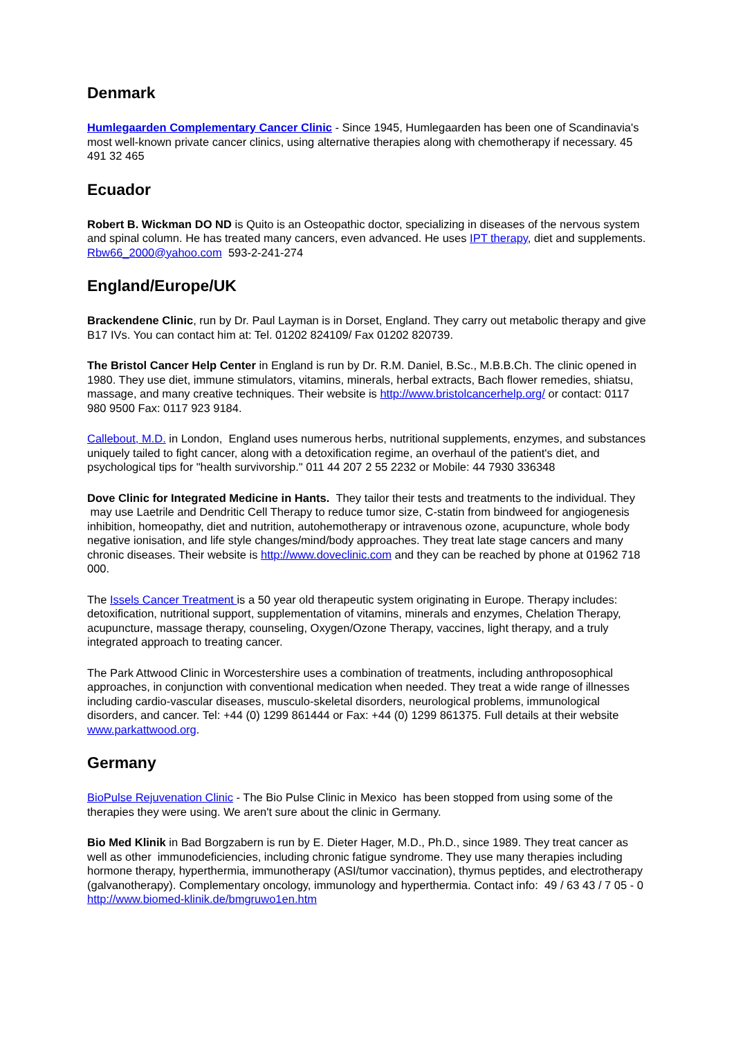Denmark
Humlegaarden Complementary Cancer Clinic - Since 1945, Humlegaarden has been one of Scandinavia's most well-known private cancer clinics, using alternative therapies along with chemotherapy if necessary. 45 491 32 465
Ecuador
Robert B. Wickman DO ND is Quito is an Osteopathic doctor, specializing in diseases of the nervous system and spinal column. He has treated many cancers, even advanced. He uses IPT therapy, diet and supplements. Rbw66_2000@yahoo.com 593-2-241-274
England/Europe/UK
Brackendene Clinic, run by Dr. Paul Layman is in Dorset, England. They carry out metabolic therapy and give B17 IVs. You can contact him at: Tel. 01202 824109/ Fax 01202 820739.
The Bristol Cancer Help Center in England is run by Dr. R.M. Daniel, B.Sc., M.B.B.Ch. The clinic opened in 1980. They use diet, immune stimulators, vitamins, minerals, herbal extracts, Bach flower remedies, shiatsu, massage, and many creative techniques. Their website is http://www.bristolcancerhelp.org/ or contact: 0117 980 9500 Fax: 0117 923 9184.
Callebout, M.D. in London, England uses numerous herbs, nutritional supplements, enzymes, and substances uniquely tailed to fight cancer, along with a detoxification regime, an overhaul of the patient's diet, and psychological tips for "health survivorship." 011 44 207 2 55 2232 or Mobile: 44 7930 336348
Dove Clinic for Integrated Medicine in Hants. They tailor their tests and treatments to the individual. They may use Laetrile and Dendritic Cell Therapy to reduce tumor size, C-statin from bindweed for angiogenesis inhibition, homeopathy, diet and nutrition, autohemotherapy or intravenous ozone, acupuncture, whole body negative ionisation, and life style changes/mind/body approaches. They treat late stage cancers and many chronic diseases. Their website is http://www.doveclinic.com and they can be reached by phone at 01962 718 000.
The Issels Cancer Treatment is a 50 year old therapeutic system originating in Europe. Therapy includes: detoxification, nutritional support, supplementation of vitamins, minerals and enzymes, Chelation Therapy, acupuncture, massage therapy, counseling, Oxygen/Ozone Therapy, vaccines, light therapy, and a truly integrated approach to treating cancer.
The Park Attwood Clinic in Worcestershire uses a combination of treatments, including anthroposophical approaches, in conjunction with conventional medication when needed. They treat a wide range of illnesses including cardio-vascular diseases, musculo-skeletal disorders, neurological problems, immunological disorders, and cancer. Tel: +44 (0) 1299 861444 or Fax: +44 (0) 1299 861375. Full details at their website www.parkattwood.org.
Germany
BioPulse Rejuvenation Clinic - The Bio Pulse Clinic in Mexico has been stopped from using some of the therapies they were using. We aren't sure about the clinic in Germany.
Bio Med Klinik in Bad Borgzabern is run by E. Dieter Hager, M.D., Ph.D., since 1989. They treat cancer as well as other immunodeficiencies, including chronic fatigue syndrome. They use many therapies including hormone therapy, hyperthermia, immunotherapy (ASI/tumor vaccination), thymus peptides, and electrotherapy (galvanotherapy). Complementary oncology, immunology and hyperthermia. Contact info: 49 / 63 43 / 7 05 - 0 http://www.biomed-klinik.de/bmgruwo1en.htm